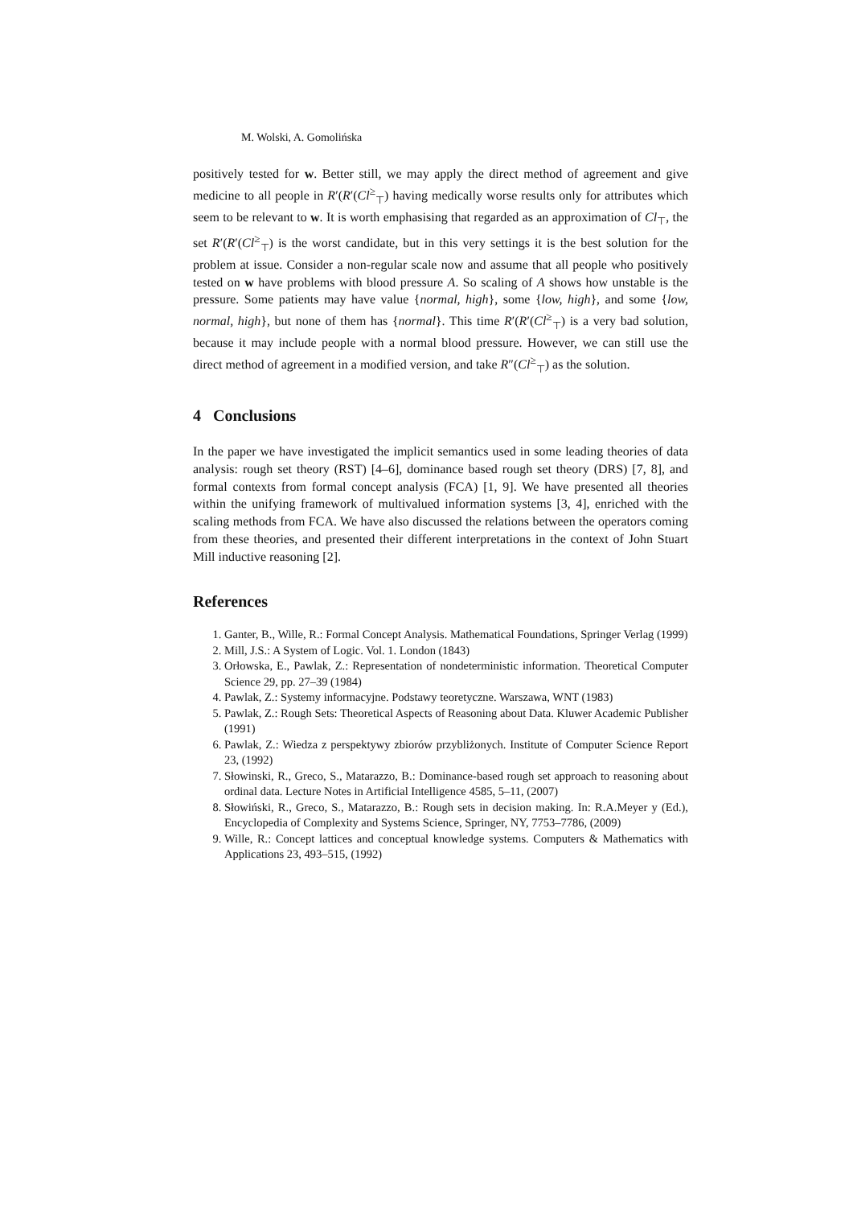M. Wolski, A. Gomolińska
positively tested for w. Better still, we may apply the direct method of agreement and give medicine to all people in R′(R′(Cl<sup>≥</sup><sub>⊤</sub>) having medically worse results only for attributes which seem to be relevant to w. It is worth emphasising that regarded as an approximation of Cl<sub>⊤</sub>, the set R′(R′(Cl<sup>≥</sup><sub>⊤</sub>) is the worst candidate, but in this very settings it is the best solution for the problem at issue. Consider a non-regular scale now and assume that all people who positively tested on w have problems with blood pressure A. So scaling of A shows how unstable is the pressure. Some patients may have value {normal, high}, some {low, high}, and some {low, normal, high}, but none of them has {normal}. This time R′(R′(Cl<sup>≥</sup><sub>⊤</sub>) is a very bad solution, because it may include people with a normal blood pressure. However, we can still use the direct method of agreement in a modified version, and take R″(Cl<sup>≥</sup><sub>⊤</sub>) as the solution.
4 Conclusions
In the paper we have investigated the implicit semantics used in some leading theories of data analysis: rough set theory (RST) [4–6], dominance based rough set theory (DRS) [7, 8], and formal contexts from formal concept analysis (FCA) [1, 9]. We have presented all theories within the unifying framework of multivalued information systems [3, 4], enriched with the scaling methods from FCA. We have also discussed the relations between the operators coming from these theories, and presented their different interpretations in the context of John Stuart Mill inductive reasoning [2].
References
1. Ganter, B., Wille, R.: Formal Concept Analysis. Mathematical Foundations, Springer Verlag (1999)
2. Mill, J.S.: A System of Logic. Vol. 1. London (1843)
3. Orłowska, E., Pawlak, Z.: Representation of nondeterministic information. Theoretical Computer Science 29, pp. 27–39 (1984)
4. Pawlak, Z.: Systemy informacyjne. Podstawy teoretyczne. Warszawa, WNT (1983)
5. Pawlak, Z.: Rough Sets: Theoretical Aspects of Reasoning about Data. Kluwer Academic Publisher (1991)
6. Pawlak, Z.: Wiedza z perspektywy zbiorów przybliżonych. Institute of Computer Science Report 23, (1992)
7. Słowinski, R., Greco, S., Matarazzo, B.: Dominance-based rough set approach to reasoning about ordinal data. Lecture Notes in Artificial Intelligence 4585, 5–11, (2007)
8. Słowiński, R., Greco, S., Matarazzo, B.: Rough sets in decision making. In: R.A.Meyer y (Ed.), Encyclopedia of Complexity and Systems Science, Springer, NY, 7753–7786, (2009)
9. Wille, R.: Concept lattices and conceptual knowledge systems. Computers & Mathematics with Applications 23, 493–515, (1992)